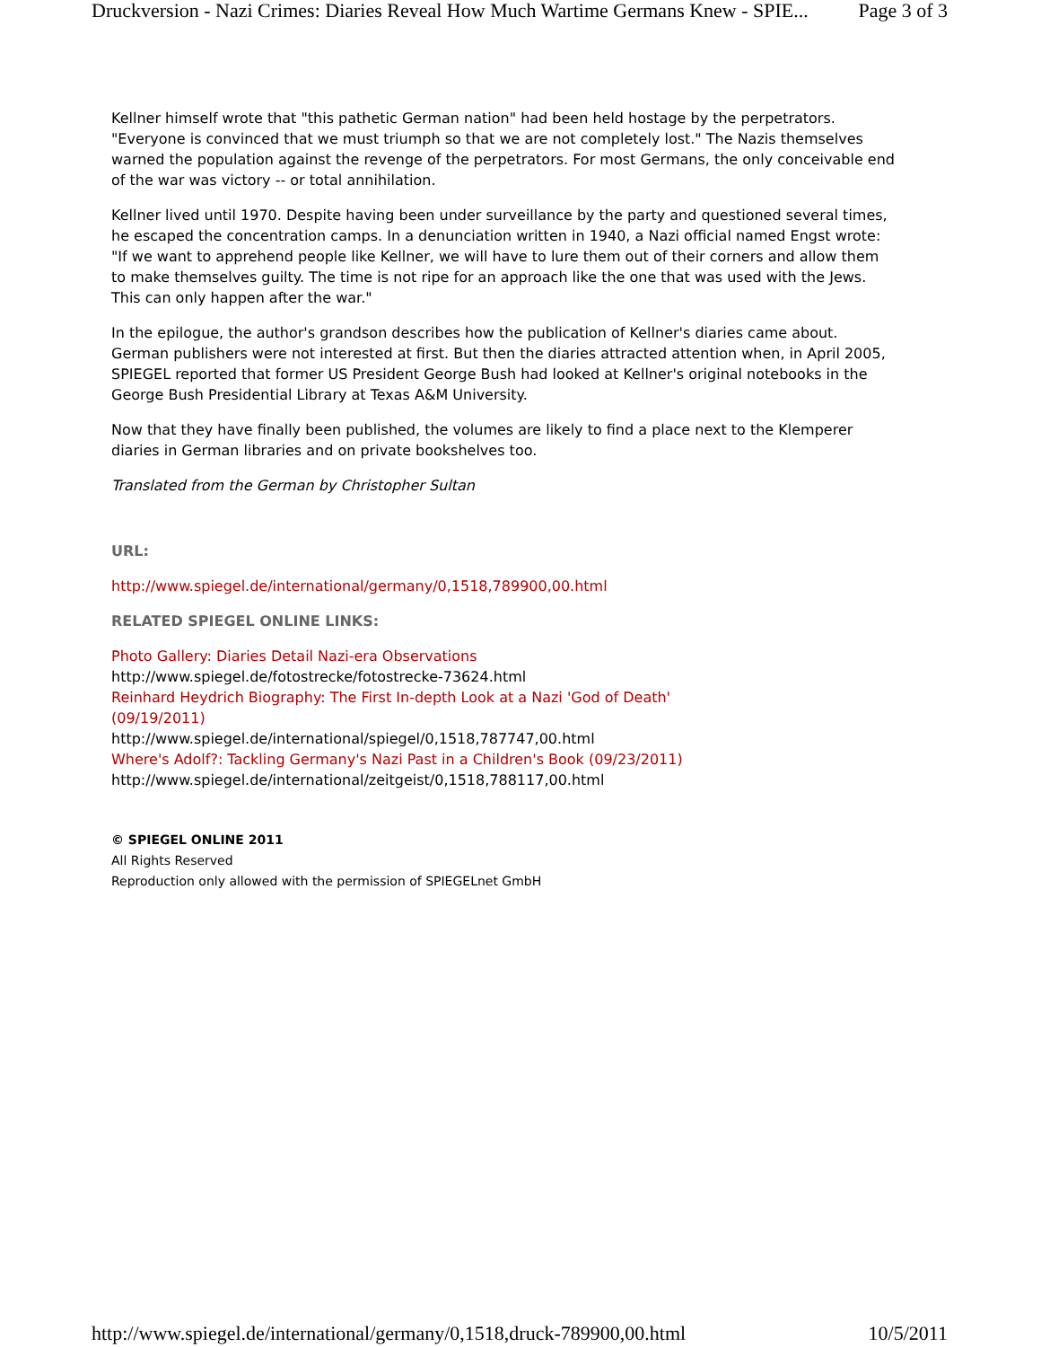Druckversion - Nazi Crimes: Diaries Reveal How Much Wartime Germans Knew - SPIE... Page 3 of 3
Kellner himself wrote that "this pathetic German nation" had been held hostage by the perpetrators. "Everyone is convinced that we must triumph so that we are not completely lost." The Nazis themselves warned the population against the revenge of the perpetrators. For most Germans, the only conceivable end of the war was victory -- or total annihilation.
Kellner lived until 1970. Despite having been under surveillance by the party and questioned several times, he escaped the concentration camps. In a denunciation written in 1940, a Nazi official named Engst wrote: "If we want to apprehend people like Kellner, we will have to lure them out of their corners and allow them to make themselves guilty. The time is not ripe for an approach like the one that was used with the Jews. This can only happen after the war."
In the epilogue, the author's grandson describes how the publication of Kellner's diaries came about. German publishers were not interested at first. But then the diaries attracted attention when, in April 2005, SPIEGEL reported that former US President George Bush had looked at Kellner's original notebooks in the George Bush Presidential Library at Texas A&M University.
Now that they have finally been published, the volumes are likely to find a place next to the Klemperer diaries in German libraries and on private bookshelves too.
Translated from the German by Christopher Sultan
URL:
http://www.spiegel.de/international/germany/0,1518,789900,00.html
RELATED SPIEGEL ONLINE LINKS:
Photo Gallery: Diaries Detail Nazi-era Observations
http://www.spiegel.de/fotostrecke/fotostrecke-73624.html
Reinhard Heydrich Biography: The First In-depth Look at a Nazi 'God of Death' (09/19/2011)
http://www.spiegel.de/international/spiegel/0,1518,787747,00.html
Where's Adolf?: Tackling Germany's Nazi Past in a Children's Book (09/23/2011)
http://www.spiegel.de/international/zeitgeist/0,1518,788117,00.html
© SPIEGEL ONLINE 2011
All Rights Reserved
Reproduction only allowed with the permission of SPIEGELnet GmbH
http://www.spiegel.de/international/germany/0,1518,druck-789900,00.html 10/5/2011